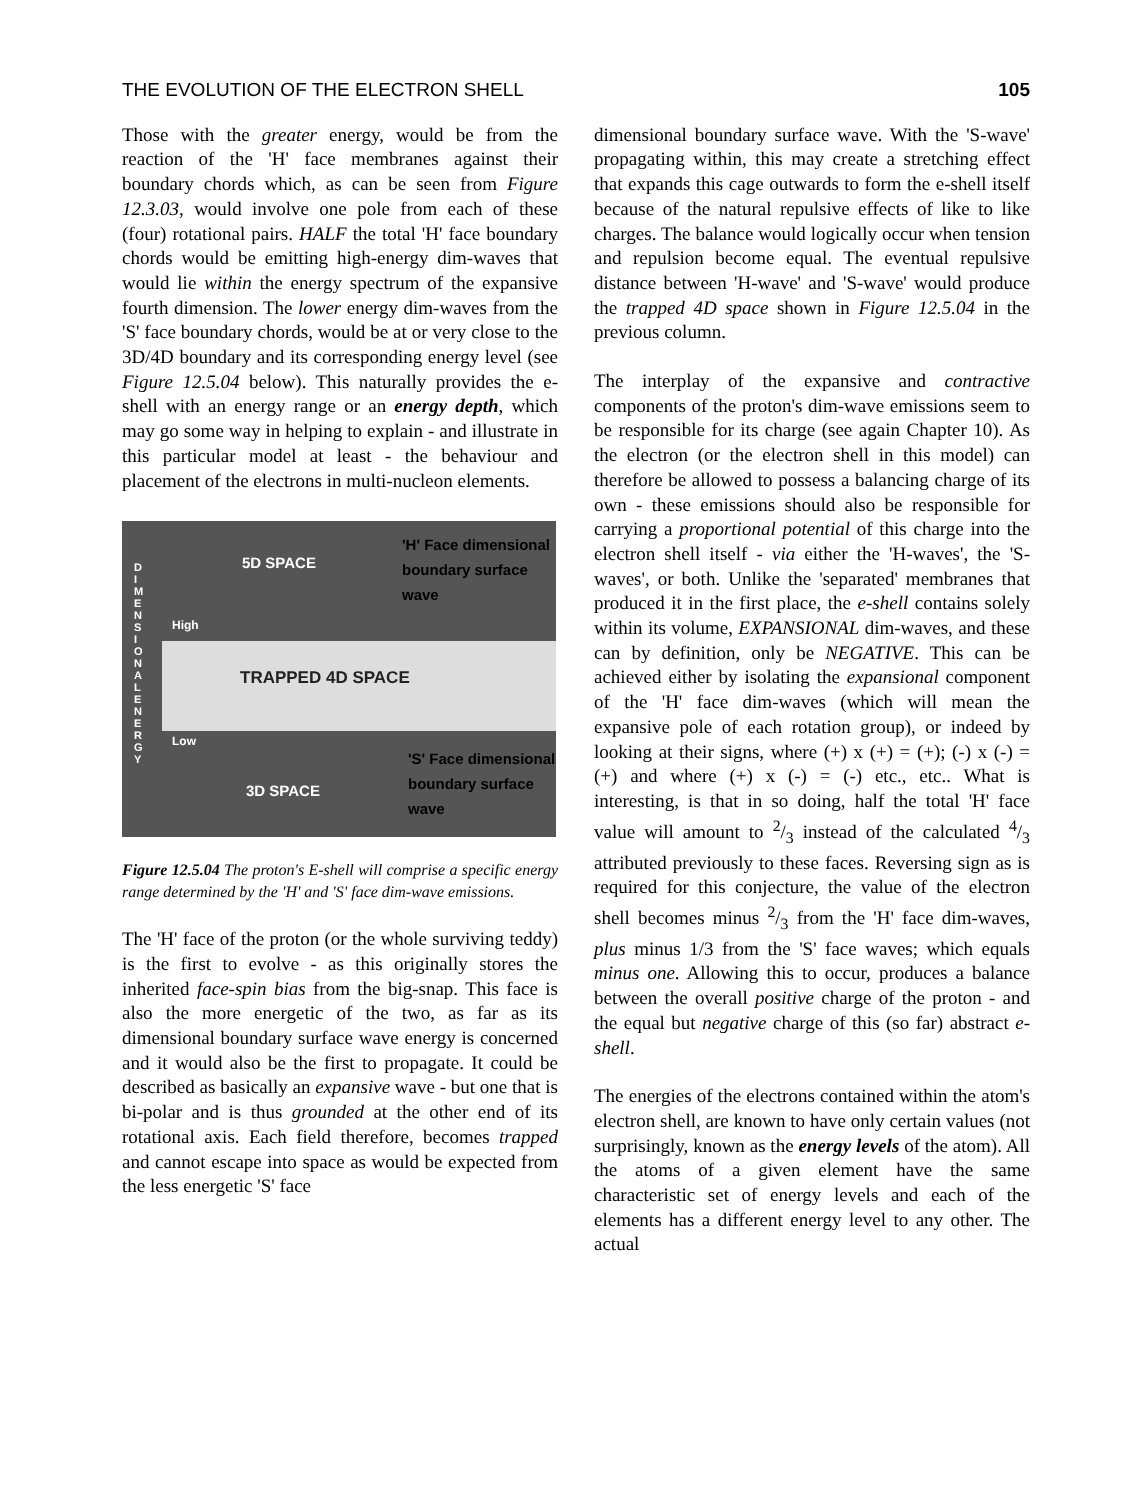THE EVOLUTION OF THE ELECTRON SHELL 105
Those with the greater energy, would be from the reaction of the 'H' face membranes against their boundary chords which, as can be seen from Figure 12.3.03, would involve one pole from each of these (four) rotational pairs. HALF the total 'H' face boundary chords would be emitting high-energy dim-waves that would lie within the energy spectrum of the expansive fourth dimension. The lower energy dim-waves from the 'S' face boundary chords, would be at or very close to the 3D/4D boundary and its corresponding energy level (see Figure 12.5.04 below). This naturally provides the e-shell with an energy range or an energy depth, which may go some way in helping to explain - and illustrate in this particular model at least - the behaviour and placement of the electrons in multi-nucleon elements.
D I M E N S I O N A L E N E R G Y 5D SPACE
'H' Face dimensional
boundary surface
wave
High
TRAPPED 4D SPACE
Low
'S' Face dimensional
boundary surface
wave 3D SPACE
Figure 12.5.04 The proton's E-shell will comprise a specific energy range determined by the 'H' and 'S' face dim-wave emissions.
The 'H' face of the proton (or the whole surviving teddy) is the first to evolve - as this originally stores the inherited face-spin bias from the big-snap. This face is also the more energetic of the two, as far as its dimensional boundary surface wave energy is concerned and it would also be the first to propagate. It could be described as basically an expansive wave - but one that is bi-polar and is thus grounded at the other end of its rotational axis. Each field therefore, becomes trapped and cannot escape into space as would be expected from the less energetic 'S' face
dimensional boundary surface wave. With the 'S-wave' propagating within, this may create a stretching effect that expands this cage outwards to form the e-shell itself because of the natural repulsive effects of like to like charges. The balance would logically occur when tension and repulsion become equal. The eventual repulsive distance between 'H-wave' and 'S-wave' would produce the trapped 4D space shown in Figure 12.5.04 in the previous column.
The interplay of the expansive and contractive components of the proton's dim-wave emissions seem to be responsible for its charge (see again Chapter 10). As the electron (or the electron shell in this model) can therefore be allowed to possess a balancing charge of its own - these emissions should also be responsible for carrying a proportional potential of this charge into the electron shell itself - via either the 'H-waves', the 'S-waves', or both. Unlike the 'separated' membranes that produced it in the first place, the e-shell contains solely within its volume, EXPANSIONAL dim-waves, and these can by definition, only be NEGATIVE. This can be achieved either by isolating the expansional component of the 'H' face dim-waves (which will mean the expansive pole of each rotation group), or indeed by looking at their signs, where (+) x (+) = (+); (-) x (-) = (+) and where (+) x (-) = (-) etc., etc.. What is interesting, is that in so doing, half the total 'H' face value will amount to 2/3 instead of the calculated 4/3 attributed previously to these faces. Reversing sign as is required for this conjecture, the value of the electron shell becomes minus 2/3 from the 'H' face dim-waves, plus minus 1/3 from the 'S' face waves; which equals minus one. Allowing this to occur, produces a balance between the overall positive charge of the proton - and the equal but negative charge of this (so far) abstract e-shell.
The energies of the electrons contained within the atom's electron shell, are known to have only certain values (not surprisingly, known as the energy levels of the atom). All the atoms of a given element have the same characteristic set of energy levels and each of the elements has a different energy level to any other. The actual